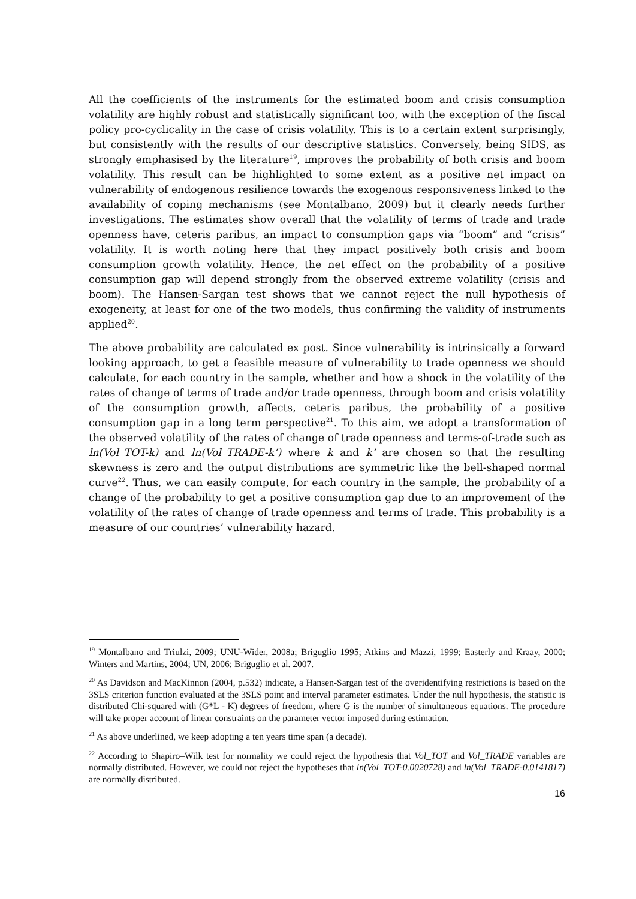All the coefficients of the instruments for the estimated boom and crisis consumption volatility are highly robust and statistically significant too, with the exception of the fiscal policy pro-cyclicality in the case of crisis volatility. This is to a certain extent surprisingly, but consistently with the results of our descriptive statistics. Conversely, being SIDS, as strongly emphasised by the literature<sup>19</sup>, improves the probability of both crisis and boom volatility. This result can be highlighted to some extent as a positive net impact on vulnerability of endogenous resilience towards the exogenous responsiveness linked to the availability of coping mechanisms (see Montalbano, 2009) but it clearly needs further investigations. The estimates show overall that the volatility of terms of trade and trade openness have, ceteris paribus, an impact to consumption gaps via “boom” and “crisis” volatility. It is worth noting here that they impact positively both crisis and boom consumption growth volatility. Hence, the net effect on the probability of a positive consumption gap will depend strongly from the observed extreme volatility (crisis and boom). The Hansen-Sargan test shows that we cannot reject the null hypothesis of exogeneity, at least for one of the two models, thus confirming the validity of instruments applied<sup>20</sup>.
The above probability are calculated ex post. Since vulnerability is intrinsically a forward looking approach, to get a feasible measure of vulnerability to trade openness we should calculate, for each country in the sample, whether and how a shock in the volatility of the rates of change of terms of trade and/or trade openness, through boom and crisis volatility of the consumption growth, affects, ceteris paribus, the probability of a positive consumption gap in a long term perspective<sup>21</sup>. To this aim, we adopt a transformation of the observed volatility of the rates of change of trade openness and terms-of-trade such as ln(Vol_TOT-k) and ln(Vol_TRADE-k’) where k and k’ are chosen so that the resulting skewness is zero and the output distributions are symmetric like the bell-shaped normal curve<sup>22</sup>. Thus, we can easily compute, for each country in the sample, the probability of a change of the probability to get a positive consumption gap due to an improvement of the volatility of the rates of change of trade openness and terms of trade. This probability is a measure of our countries’ vulnerability hazard.
<sup>19</sup> Montalbano and Triulzi, 2009; UNU-Wider, 2008a; Briguglio 1995; Atkins and Mazzi, 1999; Easterly and Kraay, 2000; Winters and Martins, 2004; UN, 2006; Briguglio et al. 2007.
<sup>20</sup> As Davidson and MacKinnon (2004, p.532) indicate, a Hansen-Sargan test of the overidentifying restrictions is based on the 3SLS criterion function evaluated at the 3SLS point and interval parameter estimates. Under the null hypothesis, the statistic is distributed Chi-squared with (G*L - K) degrees of freedom, where G is the number of simultaneous equations. The procedure will take proper account of linear constraints on the parameter vector imposed during estimation.
<sup>21</sup> As above underlined, we keep adopting a ten years time span (a decade).
<sup>22</sup> According to Shapiro–Wilk test for normality we could reject the hypothesis that Vol_TOT and Vol_TRADE variables are normally distributed. However, we could not reject the hypotheses that ln(Vol_TOT-0.0020728) and ln(Vol_TRADE-0.0141817) are normally distributed.
16